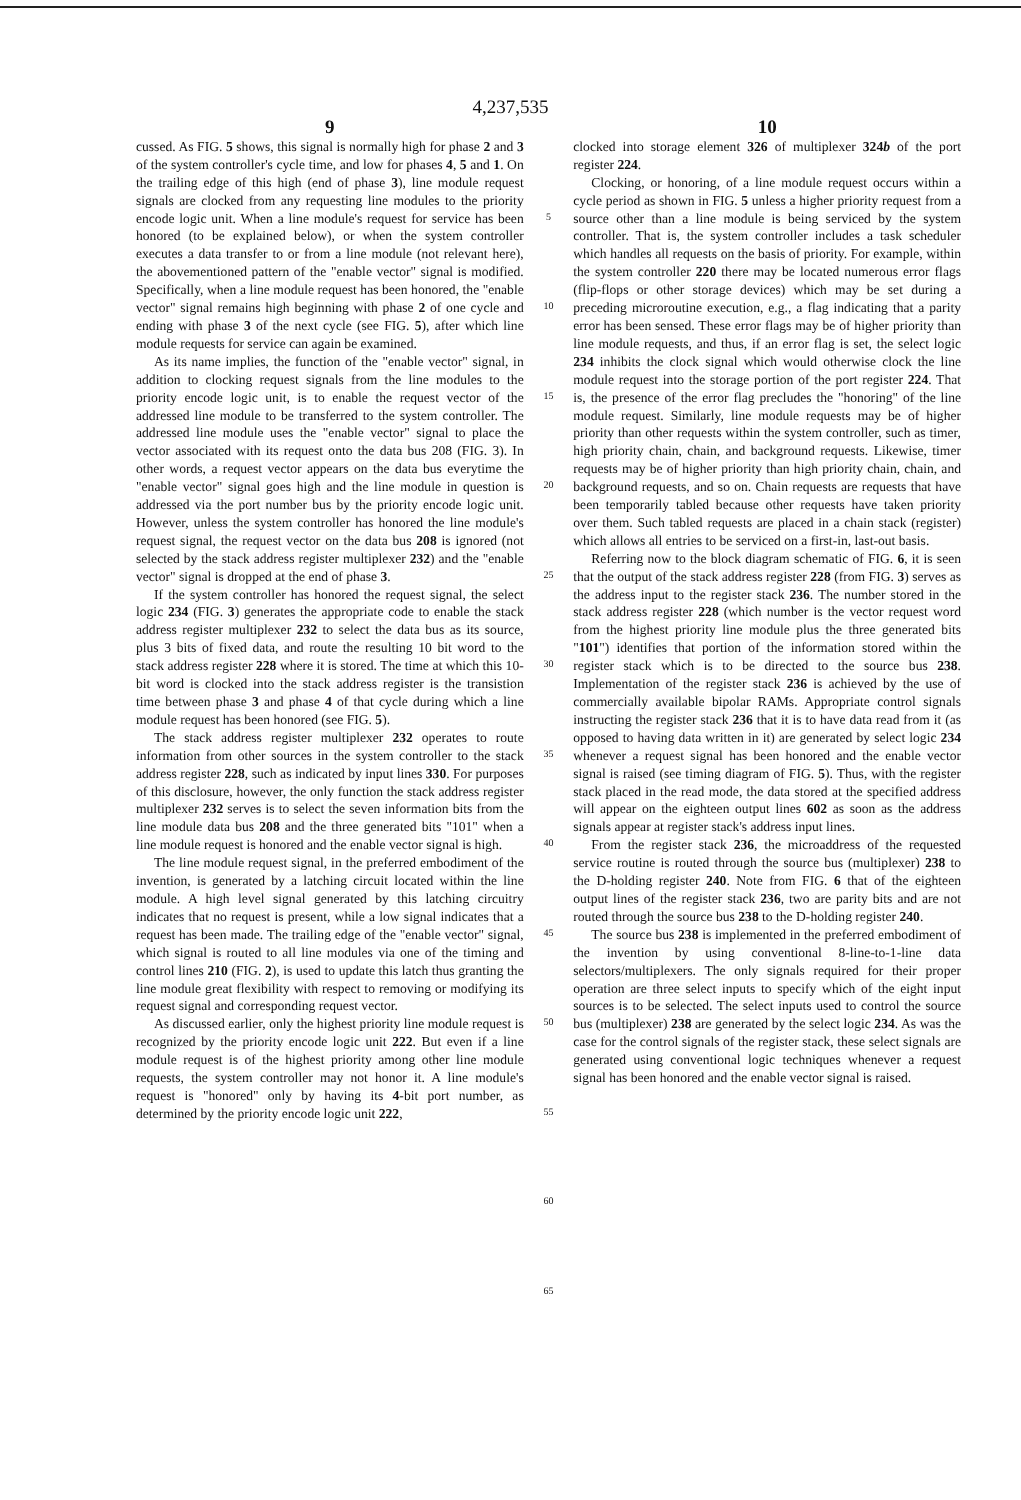4,237,535
9
cussed. As FIG. 5 shows, this signal is normally high for phase 2 and 3 of the system controller's cycle time, and low for phases 4, 5 and 1. On the trailing edge of this high (end of phase 3), line module request signals are clocked from any requesting line modules to the priority encode logic unit. When a line module's request for service has been honored (to be explained below), or when the system controller executes a data transfer to or from a line module (not relevant here), the abovementioned pattern of the "enable vector" signal is modified. Specifically, when a line module request has been honored, the "enable vector" signal remains high beginning with phase 2 of one cycle and ending with phase 3 of the next cycle (see FIG. 5), after which line module requests for service can again be examined.
As its name implies, the function of the "enable vector" signal, in addition to clocking request signals from the line modules to the priority encode logic unit, is to enable the request vector of the addressed line module to be transferred to the system controller. The addressed line module uses the "enable vector" signal to place the vector associated with its request onto the data bus 208 (FIG. 3). In other words, a request vector appears on the data bus everytime the "enable vector" signal goes high and the line module in question is addressed via the port number bus by the priority encode logic unit. However, unless the system controller has honored the line module's request signal, the request vector on the data bus 208 is ignored (not selected by the stack address register multiplexer 232) and the "enable vector" signal is dropped at the end of phase 3.
If the system controller has honored the request signal, the select logic 234 (FIG. 3) generates the appropriate code to enable the stack address register multiplexer 232 to select the data bus as its source, plus 3 bits of fixed data, and route the resulting 10 bit word to the stack address register 228 where it is stored. The time at which this 10-bit word is clocked into the stack address register is the transistion time between phase 3 and phase 4 of that cycle during which a line module request has been honored (see FIG. 5).
The stack address register multiplexer 232 operates to route information from other sources in the system controller to the stack address register 228, such as indicated by input lines 330. For purposes of this disclosure, however, the only function the stack address register multiplexer 232 serves is to select the seven information bits from the line module data bus 208 and the three generated bits "101" when a line module request is honored and the enable vector signal is high.
The line module request signal, in the preferred embodiment of the invention, is generated by a latching circuit located within the line module. A high level signal generated by this latching circuitry indicates that no request is present, while a low signal indicates that a request has been made. The trailing edge of the "enable vector" signal, which signal is routed to all line modules via one of the timing and control lines 210 (FIG. 2), is used to update this latch thus granting the line module great flexibility with respect to removing or modifying its request signal and corresponding request vector.
As discussed earlier, only the highest priority line module request is recognized by the priority encode logic unit 222. But even if a line module request is of the highest priority among other line module requests, the system controller may not honor it. A line module's request is "honored" only by having its 4-bit port number, as determined by the priority encode logic unit 222,
5
10
15
20
25
30
35
40
45
50
55
60
65
10
clocked into storage element 326 of multiplexer 324b of the port register 224.
Clocking, or honoring, of a line module request occurs within a cycle period as shown in FIG. 5 unless a higher priority request from a source other than a line module is being serviced by the system controller. That is, the system controller includes a task scheduler which handles all requests on the basis of priority. For example, within the system controller 220 there may be located numerous error flags (flip-flops or other storage devices) which may be set during a preceding microroutine execution, e.g., a flag indicating that a parity error has been sensed. These error flags may be of higher priority than line module requests, and thus, if an error flag is set, the select logic 234 inhibits the clock signal which would otherwise clock the line module request into the storage portion of the port register 224. That is, the presence of the error flag precludes the "honoring" of the line module request. Similarly, line module requests may be of higher priority than other requests within the system controller, such as timer, high priority chain, chain, and background requests. Likewise, timer requests may be of higher priority than high priority chain, chain, and background requests, and so on. Chain requests are requests that have been temporarily tabled because other requests have taken priority over them. Such tabled requests are placed in a chain stack (register) which allows all entries to be serviced on a first-in, last-out basis.
Referring now to the block diagram schematic of FIG. 6, it is seen that the output of the stack address register 228 (from FIG. 3) serves as the address input to the register stack 236. The number stored in the stack address register 228 (which number is the vector request word from the highest priority line module plus the three generated bits "101") identifies that portion of the information stored within the register stack which is to be directed to the source bus 238. Implementation of the register stack 236 is achieved by the use of commercially available bipolar RAMs. Appropriate control signals instructing the register stack 236 that it is to have data read from it (as opposed to having data written in it) are generated by select logic 234 whenever a request signal has been honored and the enable vector signal is raised (see timing diagram of FIG. 5). Thus, with the register stack placed in the read mode, the data stored at the specified address will appear on the eighteen output lines 602 as soon as the address signals appear at register stack's address input lines.
From the register stack 236, the microaddress of the requested service routine is routed through the source bus (multiplexer) 238 to the D-holding register 240. Note from FIG. 6 that of the eighteen output lines of the register stack 236, two are parity bits and are not routed through the source bus 238 to the D-holding register 240.
The source bus 238 is implemented in the preferred embodiment of the invention by using conventional 8-line-to-1-line data selectors/multiplexers. The only signals required for their proper operation are three select inputs to specify which of the eight input sources is to be selected. The select inputs used to control the source bus (multiplexer) 238 are generated by the select logic 234. As was the case for the control signals of the register stack, these select signals are generated using conventional logic techniques whenever a request signal has been honored and the enable vector signal is raised.